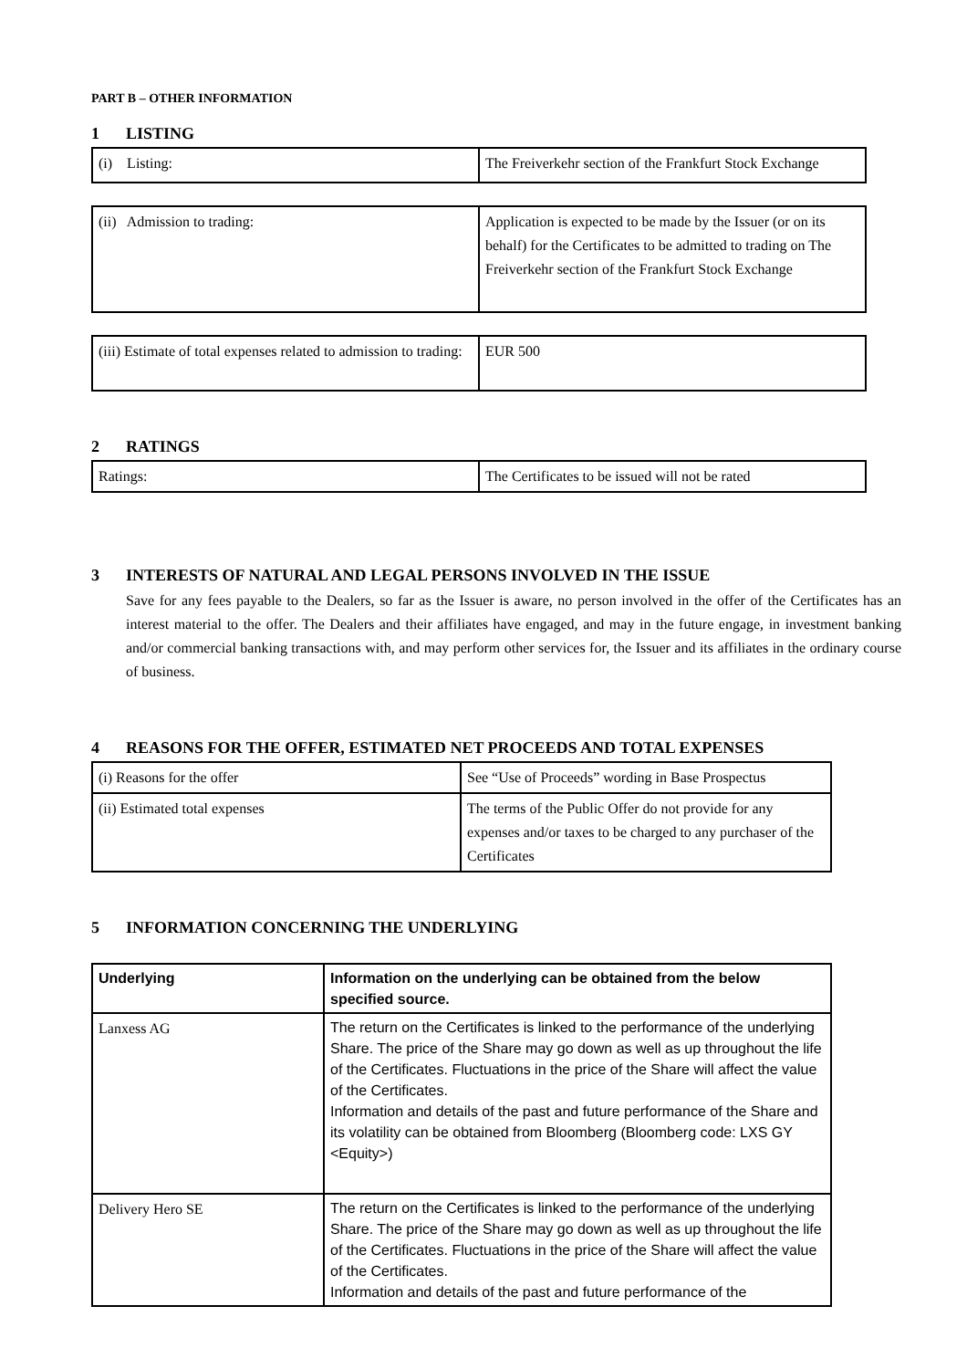PART B – OTHER INFORMATION
1 LISTING
| (i) Listing: | The Freiverkehr section of the Frankfurt Stock Exchange |
| (ii) Admission to trading: | Application is expected to be made by the Issuer (or on its behalf) for the Certificates to be admitted to trading on The Freiverkehr section of the Frankfurt Stock Exchange |
| (iii) Estimate of total expenses related to admission to trading: | EUR 500 |
2 RATINGS
| Ratings: | The Certificates to be issued will not be rated |
3 INTERESTS OF NATURAL AND LEGAL PERSONS INVOLVED IN THE ISSUE
Save for any fees payable to the Dealers, so far as the Issuer is aware, no person involved in the offer of the Certificates has an interest material to the offer. The Dealers and their affiliates have engaged, and may in the future engage, in investment banking and/or commercial banking transactions with, and may perform other services for, the Issuer and its affiliates in the ordinary course of business.
4 REASONS FOR THE OFFER, ESTIMATED NET PROCEEDS AND TOTAL EXPENSES
| (i) Reasons for the offer | See “Use of Proceeds” wording in Base Prospectus |
| (ii) Estimated total expenses | The terms of the Public Offer do not provide for any expenses and/or taxes to be charged to any purchaser of the Certificates |
5 INFORMATION CONCERNING THE UNDERLYING
| Underlying | Information on the underlying can be obtained from the below specified source. |
| Lanxess AG | The return on the Certificates is linked to the performance of the underlying Share. The price of the Share may go down as well as up throughout the life of the Certificates. Fluctuations in the price of the Share will affect the value of the Certificates. Information and details of the past and future performance of the Share and its volatility can be obtained from Bloomberg (Bloomberg code: LXS GY <Equity>) |
| Delivery Hero SE | The return on the Certificates is linked to the performance of the underlying Share. The price of the Share may go down as well as up throughout the life of the Certificates. Fluctuations in the price of the Share will affect the value of the Certificates. Information and details of the past and future performance of the |